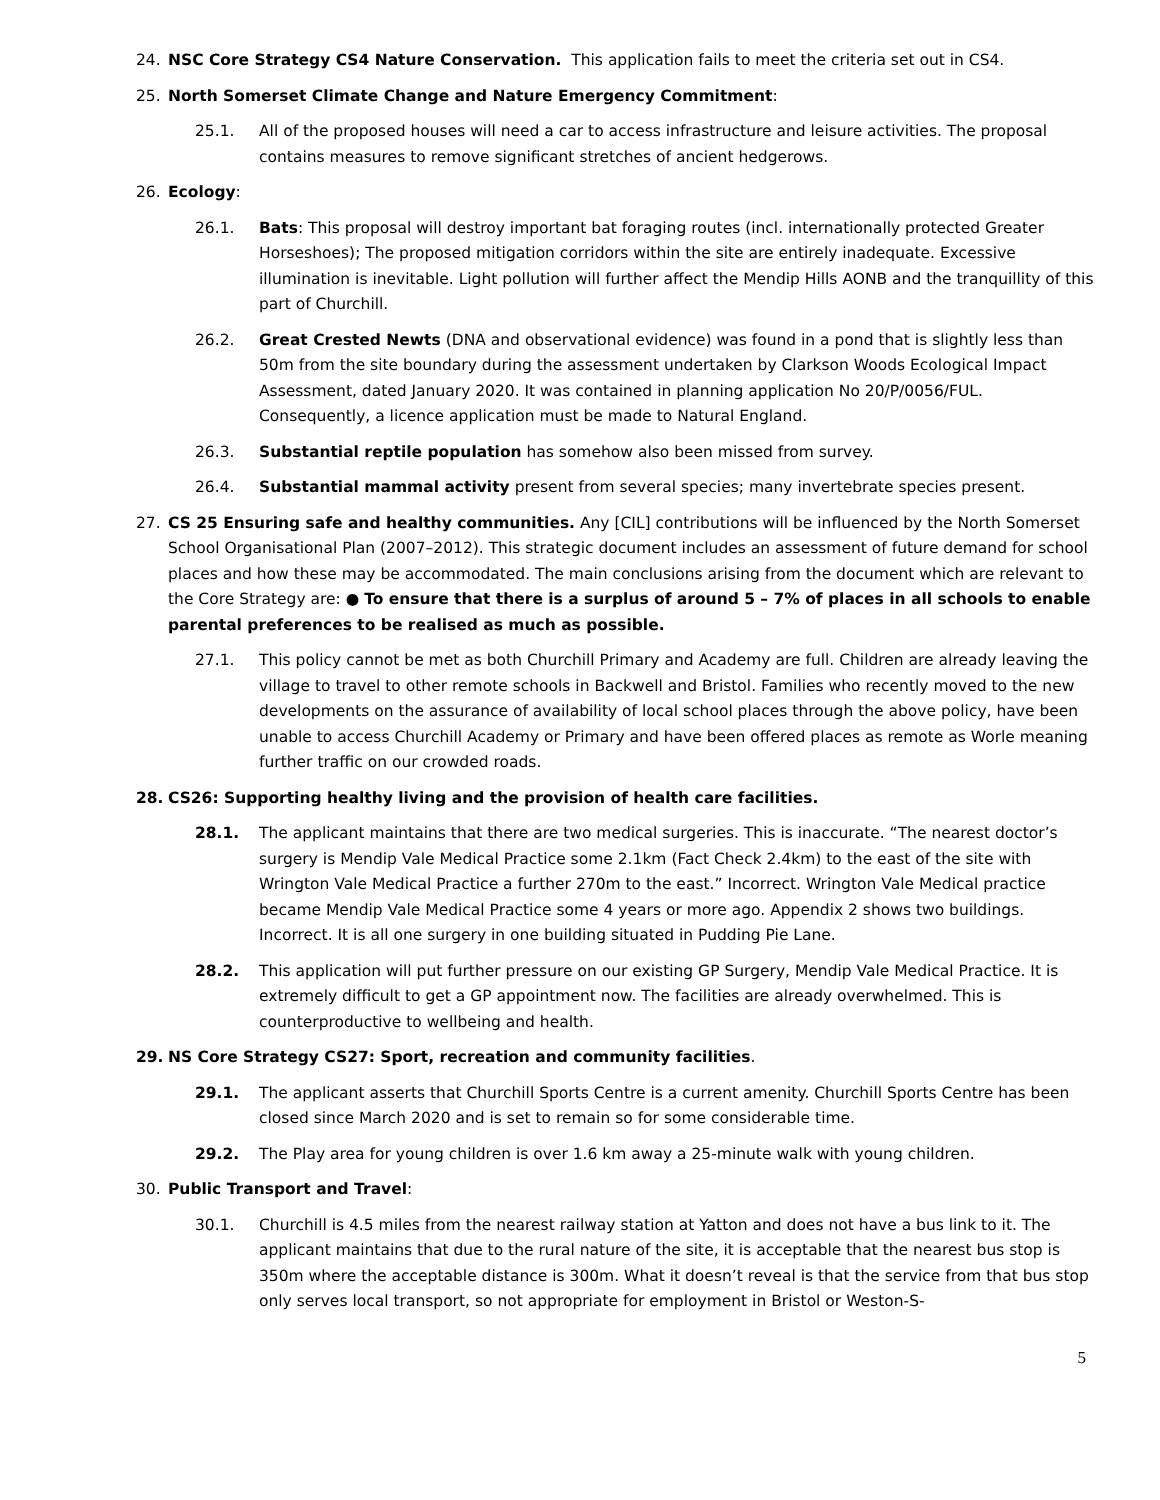24. NSC Core Strategy CS4 Nature Conservation. This application fails to meet the criteria set out in CS4.
25. North Somerset Climate Change and Nature Emergency Commitment:
25.1. All of the proposed houses will need a car to access infrastructure and leisure activities. The proposal contains measures to remove significant stretches of ancient hedgerows.
26. Ecology:
26.1. Bats: This proposal will destroy important bat foraging routes (incl. internationally protected Greater Horseshoes); The proposed mitigation corridors within the site are entirely inadequate. Excessive illumination is inevitable. Light pollution will further affect the Mendip Hills AONB and the tranquillity of this part of Churchill.
26.2. Great Crested Newts (DNA and observational evidence) was found in a pond that is slightly less than 50m from the site boundary during the assessment undertaken by Clarkson Woods Ecological Impact Assessment, dated January 2020. It was contained in planning application No 20/P/0056/FUL. Consequently, a licence application must be made to Natural England.
26.3. Substantial reptile population has somehow also been missed from survey.
26.4. Substantial mammal activity present from several species; many invertebrate species present.
27. CS 25 Ensuring safe and healthy communities. Any [CIL] contributions will be influenced by the North Somerset School Organisational Plan (2007–2012). This strategic document includes an assessment of future demand for school places and how these may be accommodated. The main conclusions arising from the document which are relevant to the Core Strategy are: ● To ensure that there is a surplus of around 5 – 7% of places in all schools to enable parental preferences to be realised as much as possible.
27.1. This policy cannot be met as both Churchill Primary and Academy are full. Children are already leaving the village to travel to other remote schools in Backwell and Bristol. Families who recently moved to the new developments on the assurance of availability of local school places through the above policy, have been unable to access Churchill Academy or Primary and have been offered places as remote as Worle meaning further traffic on our crowded roads.
28. CS26: Supporting healthy living and the provision of health care facilities.
28.1. The applicant maintains that there are two medical surgeries. This is inaccurate. “The nearest doctor’s surgery is Mendip Vale Medical Practice some 2.1km (Fact Check 2.4km) to the east of the site with Wrington Vale Medical Practice a further 270m to the east.” Incorrect. Wrington Vale Medical practice became Mendip Vale Medical Practice some 4 years or more ago. Appendix 2 shows two buildings. Incorrect. It is all one surgery in one building situated in Pudding Pie Lane.
28.2. This application will put further pressure on our existing GP Surgery, Mendip Vale Medical Practice. It is extremely difficult to get a GP appointment now. The facilities are already overwhelmed. This is counterproductive to wellbeing and health.
29. NS Core Strategy CS27: Sport, recreation and community facilities.
29.1. The applicant asserts that Churchill Sports Centre is a current amenity. Churchill Sports Centre has been closed since March 2020 and is set to remain so for some considerable time.
29.2. The Play area for young children is over 1.6 km away a 25-minute walk with young children.
30. Public Transport and Travel:
30.1. Churchill is 4.5 miles from the nearest railway station at Yatton and does not have a bus link to it. The applicant maintains that due to the rural nature of the site, it is acceptable that the nearest bus stop is 350m where the acceptable distance is 300m. What it doesn’t reveal is that the service from that bus stop only serves local transport, so not appropriate for employment in Bristol or Weston-S-
5